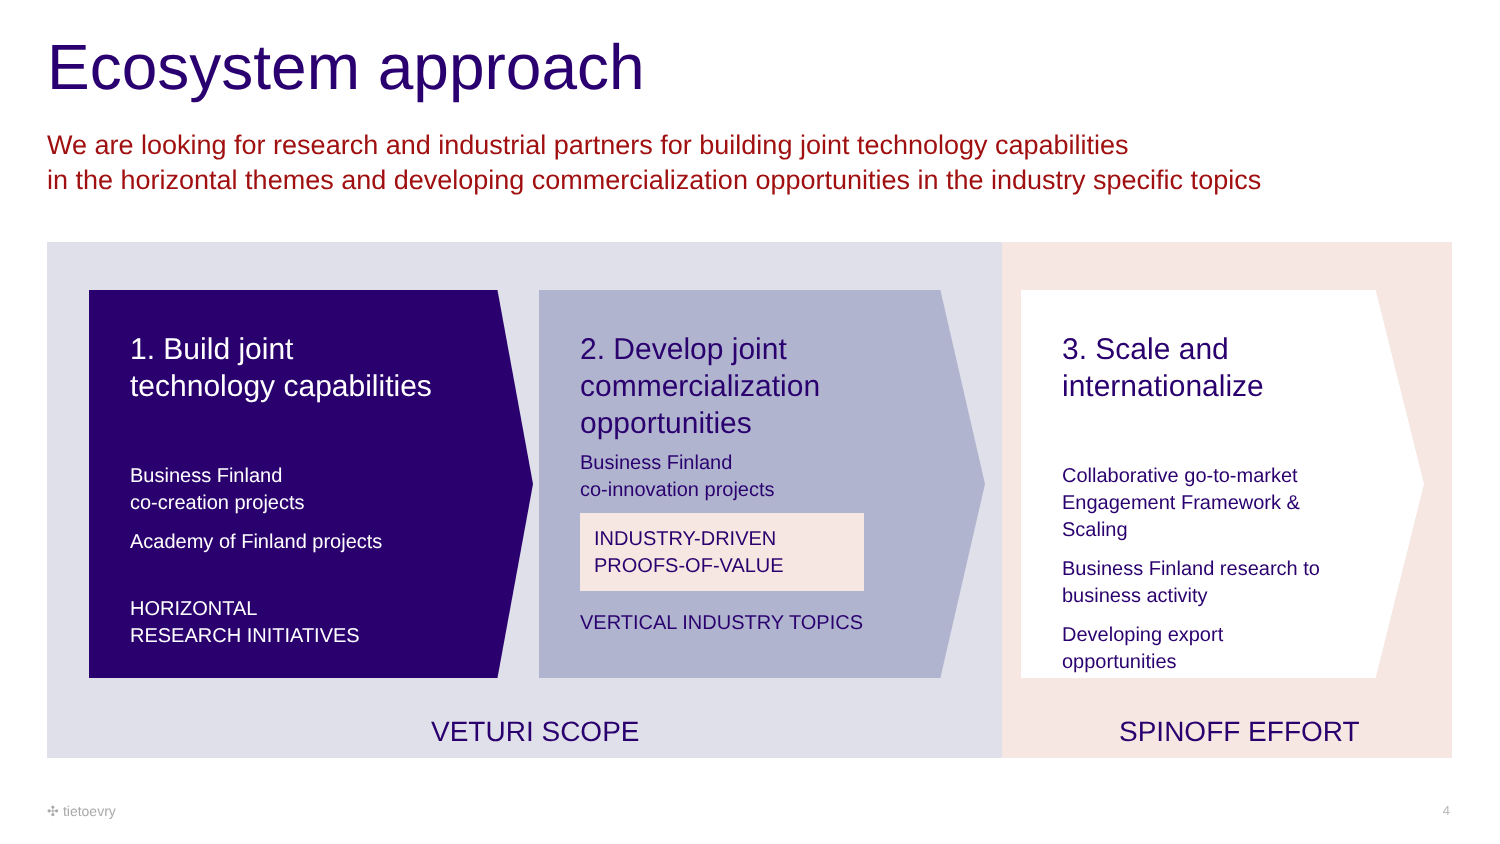Ecosystem approach
We are looking for research and industrial partners for building joint technology capabilities
in the horizontal themes and developing commercialization opportunities in the industry specific topics
1. Build joint
technology capabilities
Business Finland
co-creation projects
Academy of Finland projects
HORIZONTAL
RESEARCH INITIATIVES
2. Develop joint
commercialization
opportunities
Business Finland
co-innovation projects
INDUSTRY-DRIVEN
PROOFS-OF-VALUE
VERTICAL INDUSTRY TOPICS
3. Scale and
internationalize
Collaborative go-to-market
Engagement Framework &
Scaling
Business Finland research to
business activity
Developing export
opportunities
VETURI SCOPE SPINOFF EFFORT
✣ tietoevry 4